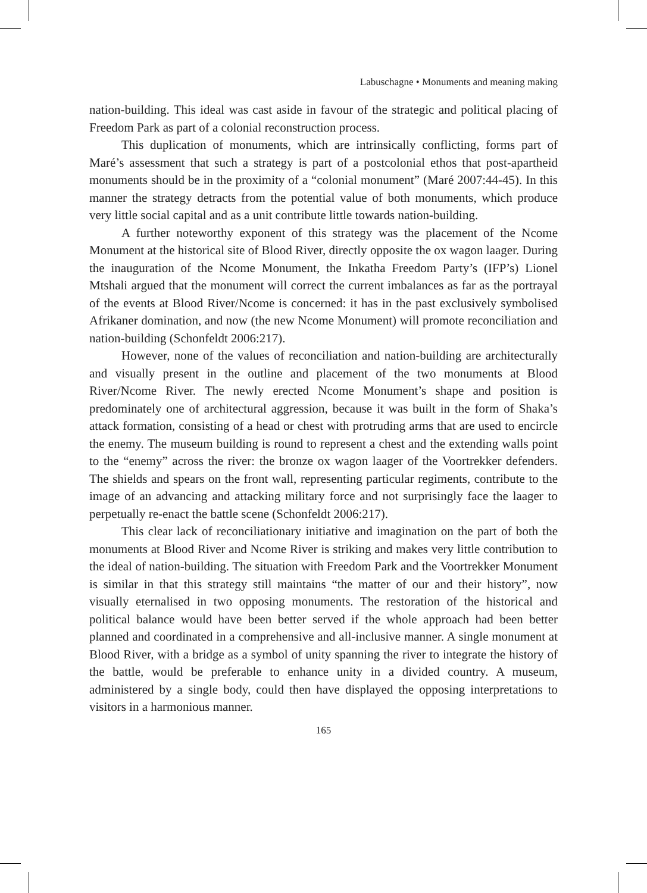Labuschagne • Monuments and meaning making
nation-building. This ideal was cast aside in favour of the strategic and political placing of Freedom Park as part of a colonial reconstruction process.
This duplication of monuments, which are intrinsically conflicting, forms part of Maré’s assessment that such a strategy is part of a postcolonial ethos that post-apartheid monuments should be in the proximity of a “colonial monument” (Maré 2007:44-45). In this manner the strategy detracts from the potential value of both monuments, which produce very little social capital and as a unit contribute little towards nation-building.
A further noteworthy exponent of this strategy was the placement of the Ncome Monument at the historical site of Blood River, directly opposite the ox wagon laager. During the inauguration of the Ncome Monument, the Inkatha Freedom Party’s (IFP’s) Lionel Mtshali argued that the monument will correct the current imbalances as far as the portrayal of the events at Blood River/Ncome is concerned: it has in the past exclusively symbolised Afrikaner domination, and now (the new Ncome Monument) will promote reconciliation and nation-building (Schonfeldt 2006:217).
However, none of the values of reconciliation and nation-building are architecturally and visually present in the outline and placement of the two monuments at Blood River/Ncome River. The newly erected Ncome Monument’s shape and position is predominately one of architectural aggression, because it was built in the form of Shaka’s attack formation, consisting of a head or chest with protruding arms that are used to encircle the enemy. The museum building is round to represent a chest and the extending walls point to the “enemy” across the river: the bronze ox wagon laager of the Voortrekker defenders. The shields and spears on the front wall, representing particular regiments, contribute to the image of an advancing and attacking military force and not surprisingly face the laager to perpetually re-enact the battle scene (Schonfeldt 2006:217).
This clear lack of reconciliationary initiative and imagination on the part of both the monuments at Blood River and Ncome River is striking and makes very little contribution to the ideal of nation-building. The situation with Freedom Park and the Voortrekker Monument is similar in that this strategy still maintains “the matter of our and their history”, now visually eternalised in two opposing monuments. The restoration of the historical and political balance would have been better served if the whole approach had been better planned and coordinated in a comprehensive and all-inclusive manner. A single monument at Blood River, with a bridge as a symbol of unity spanning the river to integrate the history of the battle, would be preferable to enhance unity in a divided country. A museum, administered by a single body, could then have displayed the opposing interpretations to visitors in a harmonious manner.
165